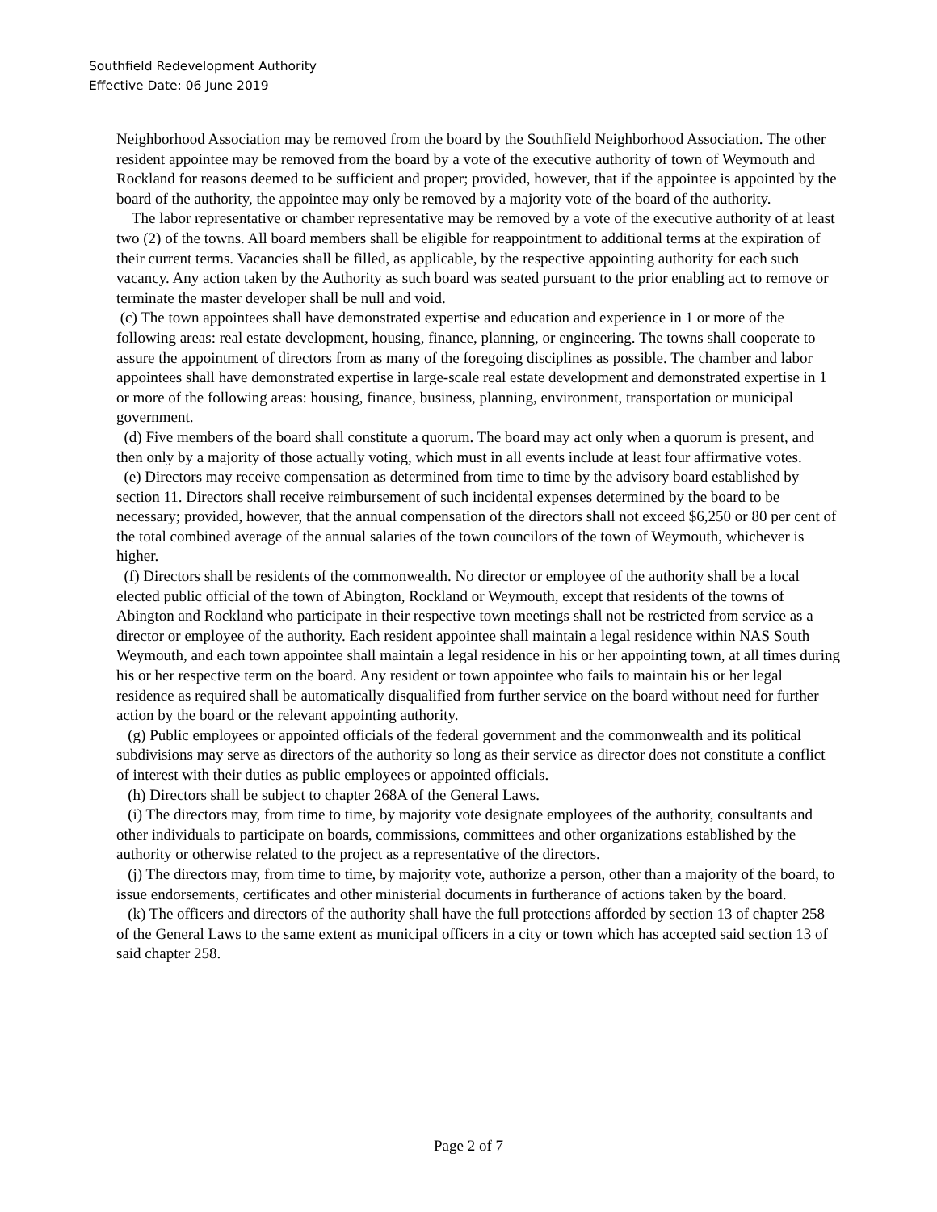Southfield Redevelopment Authority
Effective Date: 06 June 2019
Neighborhood Association may be removed from the board by the Southfield Neighborhood Association. The other resident appointee may be removed from the board by a vote of the executive authority of town of Weymouth and Rockland for reasons deemed to be sufficient and proper; provided, however, that if the appointee is appointed by the board of the authority, the appointee may only be removed by a majority vote of the board of the authority.
The labor representative or chamber representative may be removed by a vote of the executive authority of at least two (2) of the towns. All board members shall be eligible for reappointment to additional terms at the expiration of their current terms. Vacancies shall be filled, as applicable, by the respective appointing authority for each such vacancy. Any action taken by the Authority as such board was seated pursuant to the prior enabling act to remove or terminate the master developer shall be null and void.
(c) The town appointees shall have demonstrated expertise and education and experience in 1 or more of the following areas: real estate development, housing, finance, planning, or engineering. The towns shall cooperate to assure the appointment of directors from as many of the foregoing disciplines as possible. The chamber and labor appointees shall have demonstrated expertise in large-scale real estate development and demonstrated expertise in 1 or more of the following areas: housing, finance, business, planning, environment, transportation or municipal government.
(d) Five members of the board shall constitute a quorum. The board may act only when a quorum is present, and then only by a majority of those actually voting, which must in all events include at least four affirmative votes.
(e) Directors may receive compensation as determined from time to time by the advisory board established by section 11. Directors shall receive reimbursement of such incidental expenses determined by the board to be necessary; provided, however, that the annual compensation of the directors shall not exceed $6,250 or 80 per cent of the total combined average of the annual salaries of the town councilors of the town of Weymouth, whichever is higher.
(f) Directors shall be residents of the commonwealth. No director or employee of the authority shall be a local elected public official of the town of Abington, Rockland or Weymouth, except that residents of the towns of Abington and Rockland who participate in their respective town meetings shall not be restricted from service as a director or employee of the authority. Each resident appointee shall maintain a legal residence within NAS South Weymouth, and each town appointee shall maintain a legal residence in his or her appointing town, at all times during his or her respective term on the board. Any resident or town appointee who fails to maintain his or her legal residence as required shall be automatically disqualified from further service on the board without need for further action by the board or the relevant appointing authority.
(g) Public employees or appointed officials of the federal government and the commonwealth and its political subdivisions may serve as directors of the authority so long as their service as director does not constitute a conflict of interest with their duties as public employees or appointed officials.
(h) Directors shall be subject to chapter 268A of the General Laws.
(i) The directors may, from time to time, by majority vote designate employees of the authority, consultants and other individuals to participate on boards, commissions, committees and other organizations established by the authority or otherwise related to the project as a representative of the directors.
(j) The directors may, from time to time, by majority vote, authorize a person, other than a majority of the board, to issue endorsements, certificates and other ministerial documents in furtherance of actions taken by the board.
(k) The officers and directors of the authority shall have the full protections afforded by section 13 of chapter 258 of the General Laws to the same extent as municipal officers in a city or town which has accepted said section 13 of said chapter 258.
Page 2 of 7